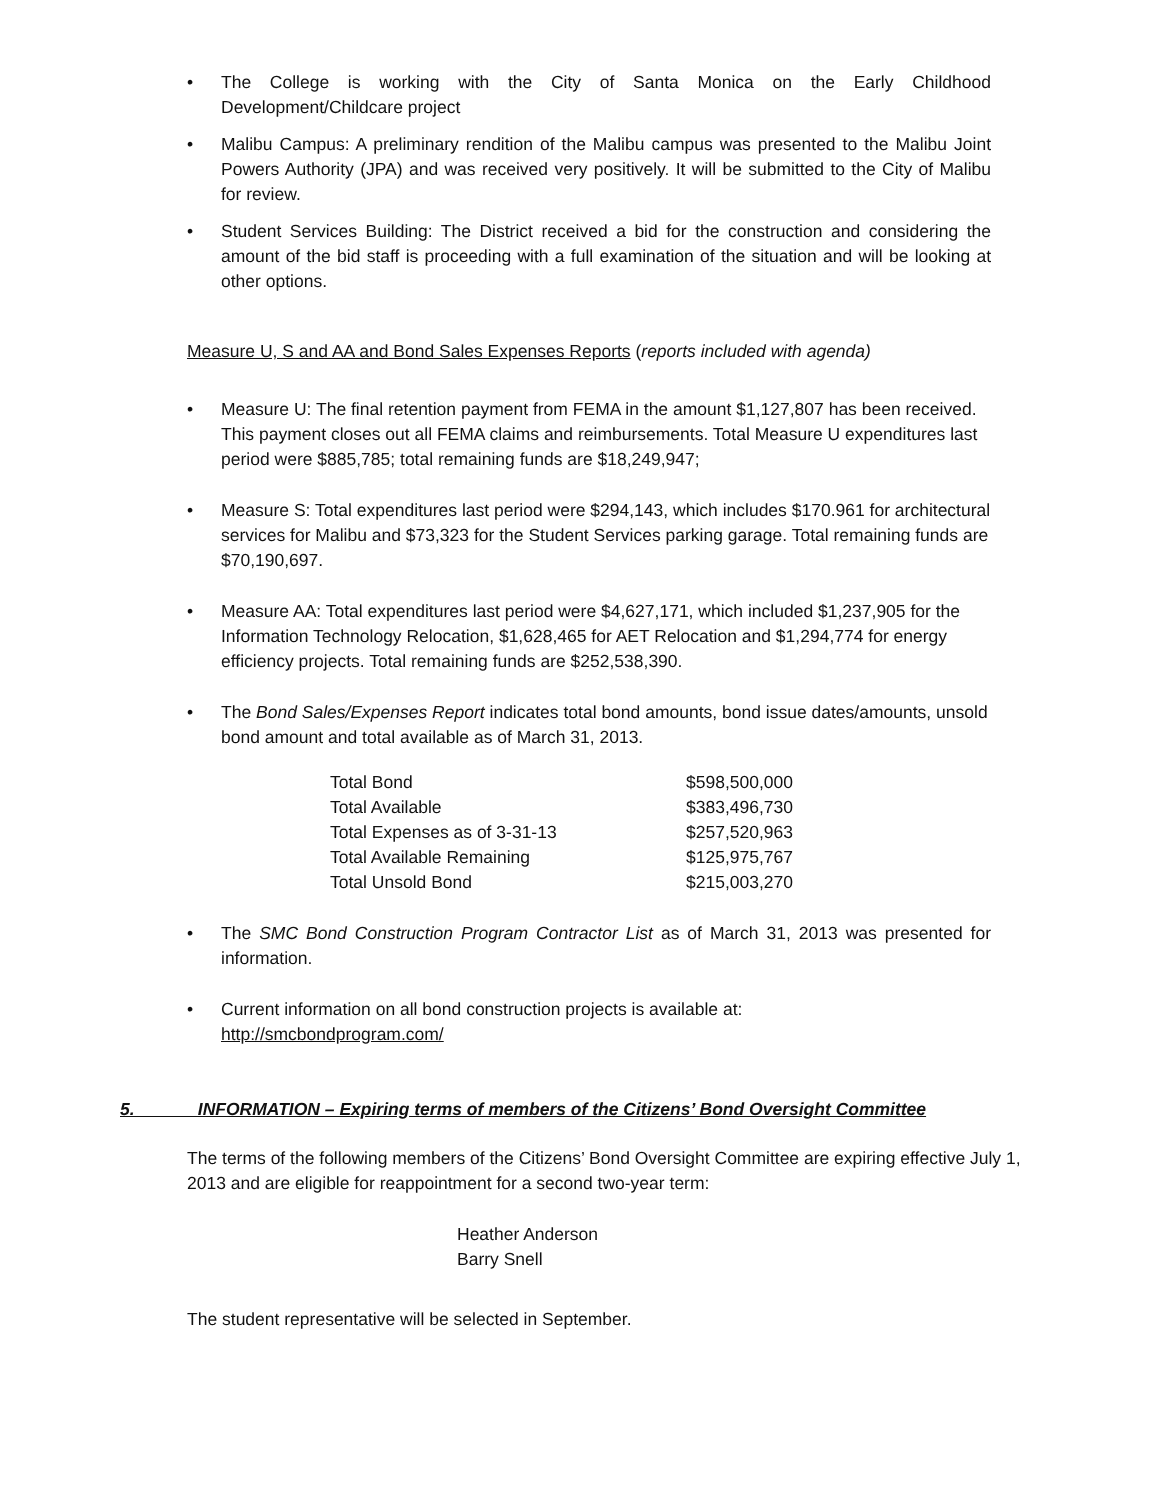• The College is working with the City of Santa Monica on the Early Childhood Development/Childcare project
• Malibu Campus: A preliminary rendition of the Malibu campus was presented to the Malibu Joint Powers Authority (JPA) and was received very positively. It will be submitted to the City of Malibu for review.
• Student Services Building: The District received a bid for the construction and considering the amount of the bid staff is proceeding with a full examination of the situation and will be looking at other options.
Measure U, S and AA and Bond Sales Expenses Reports (reports included with agenda)
• Measure U: The final retention payment from FEMA in the amount $1,127,807 has been received. This payment closes out all FEMA claims and reimbursements. Total Measure U expenditures last period were $885,785; total remaining funds are $18,249,947;
• Measure S: Total expenditures last period were $294,143, which includes $170.961 for architectural services for Malibu and $73,323 for the Student Services parking garage. Total remaining funds are $70,190,697.
• Measure AA: Total expenditures last period were $4,627,171, which included $1,237,905 for the Information Technology Relocation, $1,628,465 for AET Relocation and $1,294,774 for energy efficiency projects. Total remaining funds are $252,538,390.
• The Bond Sales/Expenses Report indicates total bond amounts, bond issue dates/amounts, unsold bond amount and total available as of March 31, 2013.
| Total Bond | $598,500,000 |
| Total Available | $383,496,730 |
| Total Expenses as of 3-31-13 | $257,520,963 |
| Total Available Remaining | $125,975,767 |
| Total Unsold Bond | $215,003,270 |
• The SMC Bond Construction Program Contractor List as of March 31, 2013 was presented for information.
• Current information on all bond construction projects is available at:
http://smcbondprogram.com/
5. INFORMATION – Expiring terms of members of the Citizens’ Bond Oversight Committee
The terms of the following members of the Citizens’ Bond Oversight Committee are expiring effective July 1, 2013 and are eligible for reappointment for a second two-year term:
Heather Anderson
Barry Snell
The student representative will be selected in September.